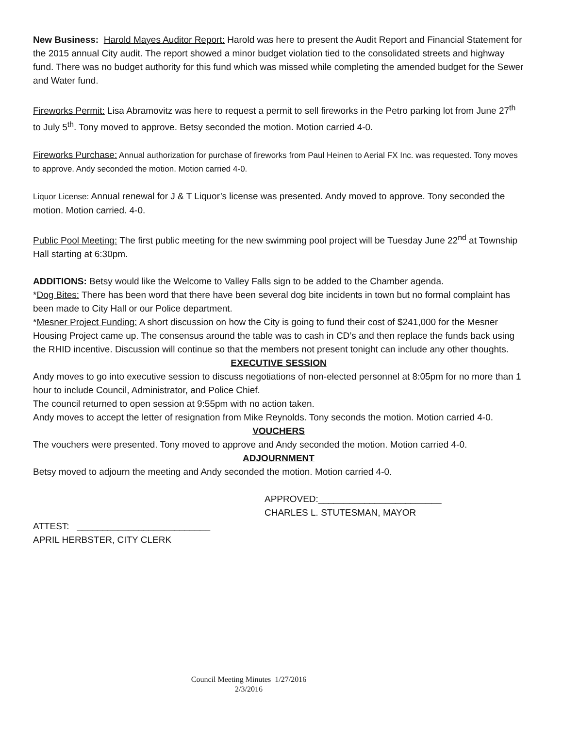New Business: Harold Mayes Auditor Report: Harold was here to present the Audit Report and Financial Statement for the 2015 annual City audit. The report showed a minor budget violation tied to the consolidated streets and highway fund. There was no budget authority for this fund which was missed while completing the amended budget for the Sewer and Water fund.
Fireworks Permit: Lisa Abramovitz was here to request a permit to sell fireworks in the Petro parking lot from June 27<sup>th</sup> to July 5<sup>th</sup>. Tony moved to approve. Betsy seconded the motion. Motion carried 4-0.
Fireworks Purchase: Annual authorization for purchase of fireworks from Paul Heinen to Aerial FX Inc. was requested. Tony moves to approve. Andy seconded the motion. Motion carried 4-0.
Liquor License: Annual renewal for J & T Liquor’s license was presented. Andy moved to approve. Tony seconded the motion. Motion carried. 4-0.
Public Pool Meeting: The first public meeting for the new swimming pool project will be Tuesday June 22<sup>nd</sup> at Township Hall starting at 6:30pm.
ADDITIONS: Betsy would like the Welcome to Valley Falls sign to be added to the Chamber agenda.
*Dog Bites: There has been word that there have been several dog bite incidents in town but no formal complaint has been made to City Hall or our Police department.
*Mesner Project Funding: A short discussion on how the City is going to fund their cost of $241,000 for the Mesner Housing Project came up. The consensus around the table was to cash in CD’s and then replace the funds back using the RHID incentive. Discussion will continue so that the members not present tonight can include any other thoughts.
EXECUTIVE SESSION
Andy moves to go into executive session to discuss negotiations of non-elected personnel at 8:05pm for no more than 1 hour to include Council, Administrator, and Police Chief.
The council returned to open session at 9:55pm with no action taken.
Andy moves to accept the letter of resignation from Mike Reynolds. Tony seconds the motion. Motion carried 4-0.
VOUCHERS
The vouchers were presented. Tony moved to approve and Andy seconded the motion. Motion carried 4-0.
ADJOURNMENT
Betsy moved to adjourn the meeting and Andy seconded the motion. Motion carried 4-0.
APPROVED:________________________
CHARLES L. STUTESMAN, MAYOR
ATTEST: __________________________
APRIL HERBSTER, CITY CLERK
Council Meeting Minutes 1/27/2016
2/3/2016